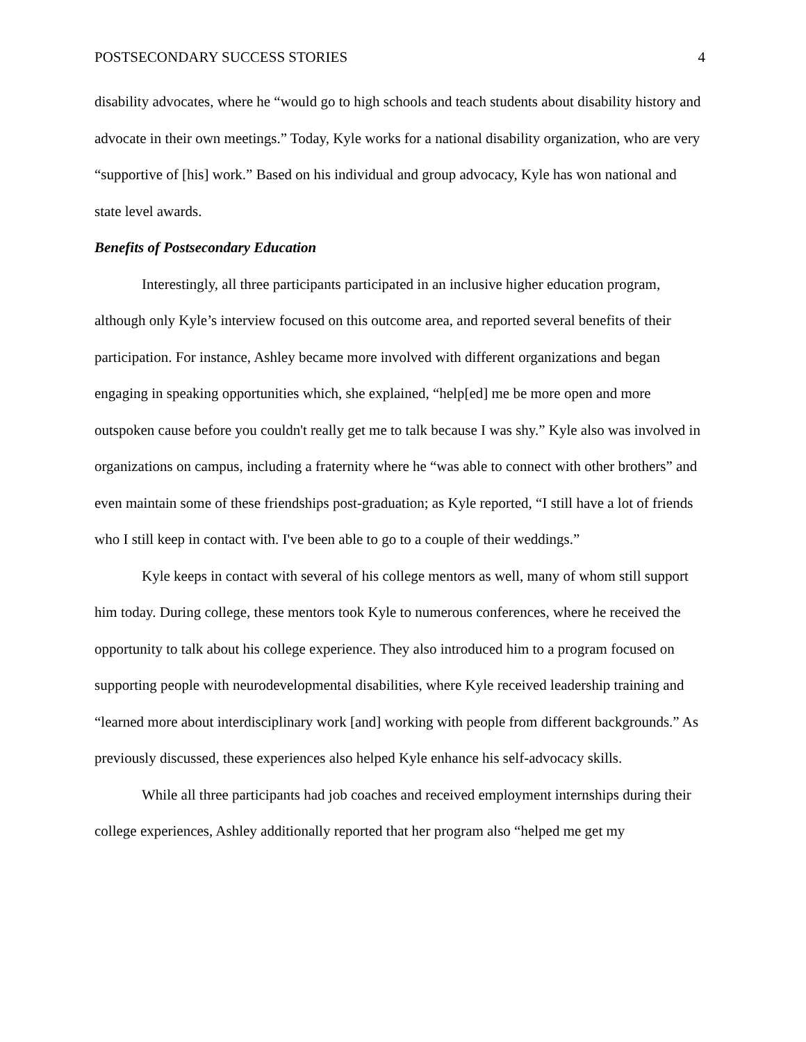POSTSECONDARY SUCCESS STORIES 4
disability advocates, where he “would go to high schools and teach students about disability history and advocate in their own meetings.” Today, Kyle works for a national disability organization, who are very “supportive of [his] work.” Based on his individual and group advocacy, Kyle has won national and state level awards.
Benefits of Postsecondary Education
Interestingly, all three participants participated in an inclusive higher education program, although only Kyle’s interview focused on this outcome area, and reported several benefits of their participation. For instance, Ashley became more involved with different organizations and began engaging in speaking opportunities which, she explained, “help[ed] me be more open and more outspoken cause before you couldn't really get me to talk because I was shy.” Kyle also was involved in organizations on campus, including a fraternity where he “was able to connect with other brothers” and even maintain some of these friendships post-graduation; as Kyle reported, “I still have a lot of friends who I still keep in contact with. I've been able to go to a couple of their weddings.”
Kyle keeps in contact with several of his college mentors as well, many of whom still support him today. During college, these mentors took Kyle to numerous conferences, where he received the opportunity to talk about his college experience. They also introduced him to a program focused on supporting people with neurodevelopmental disabilities, where Kyle received leadership training and “learned more about interdisciplinary work [and] working with people from different backgrounds.” As previously discussed, these experiences also helped Kyle enhance his self-advocacy skills.
While all three participants had job coaches and received employment internships during their college experiences, Ashley additionally reported that her program also “helped me get my